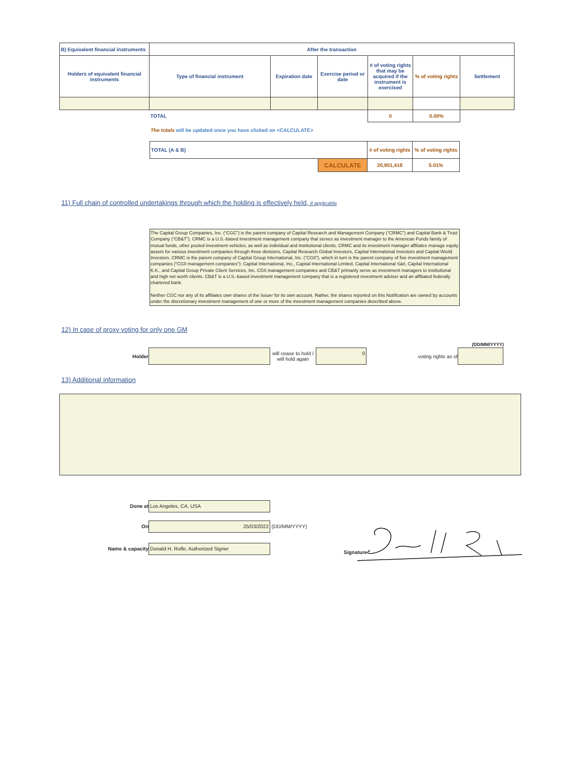| B) Equivalent financial instruments | After the transaction | | | | | |
| Holders of equivalent financial instruments | Type of financial instrument | Expiration date | Exercise period or date | # of voting rights that may be acquired if the instrument is exercised | % of voting rights | Settlement |
| | TOTAL | | | 0 | 0.00% | |
The totals will be updated once you have clicked on <CALCULATE>
| TOTAL (A & B) | | # of voting rights | % of voting rights |
| | CALCULATE | 20,901,418 | 5.01% |
11) Full chain of controlled undertakings through which the holding is effectively held, if applicable
The Capital Group Companies, Inc. (“CGC”) is the parent company of Capital Research and Management Company (“CRMC”) and Capital Bank & Trust Company (“CB&T”). CRMC is a U.S.-based investment management company that serves as investment manager to the American Funds family of mutual funds, other pooled investment vehicles, as well as individual and institutional clients. CRMC and its investment manager affiliates manage equity assets for various investment companies through three divisions, Capital Research Global Investors, Capital International Investors and Capital World Investors. CRMC is the parent company of Capital Group International, Inc. (“CGII”), which in turn is the parent company of five investment management companies (“CGII management companies”): Capital International, Inc., Capital International Limited, Capital International Sàrl, Capital International K.K., and Capital Group Private Client Services, Inc. CGII management companies and CB&T primarily serve as investment managers to institutional and high net worth clients. CB&T is a U.S.-based investment management company that is a registered investment adviser and an affiliated federally chartered bank.
Neither CGC nor any of its affiliates own shares of the Issuer for its own account. Rather, the shares reported on this Notification are owned by accounts under the discretionary investment management of one or more of the investment management companies described above.
12) In case of proxy voting for only one GM
(DD/MM/YYYY)
Holder will cease to hold / will hold again 0 voting rights as of
13) Additional information
Done at Los Angeles, CA, USA
On 25/03/2022 (DD/MM/YYYY)
Name & capacity Donald H. Rolfe, Authorized Signer
Signature